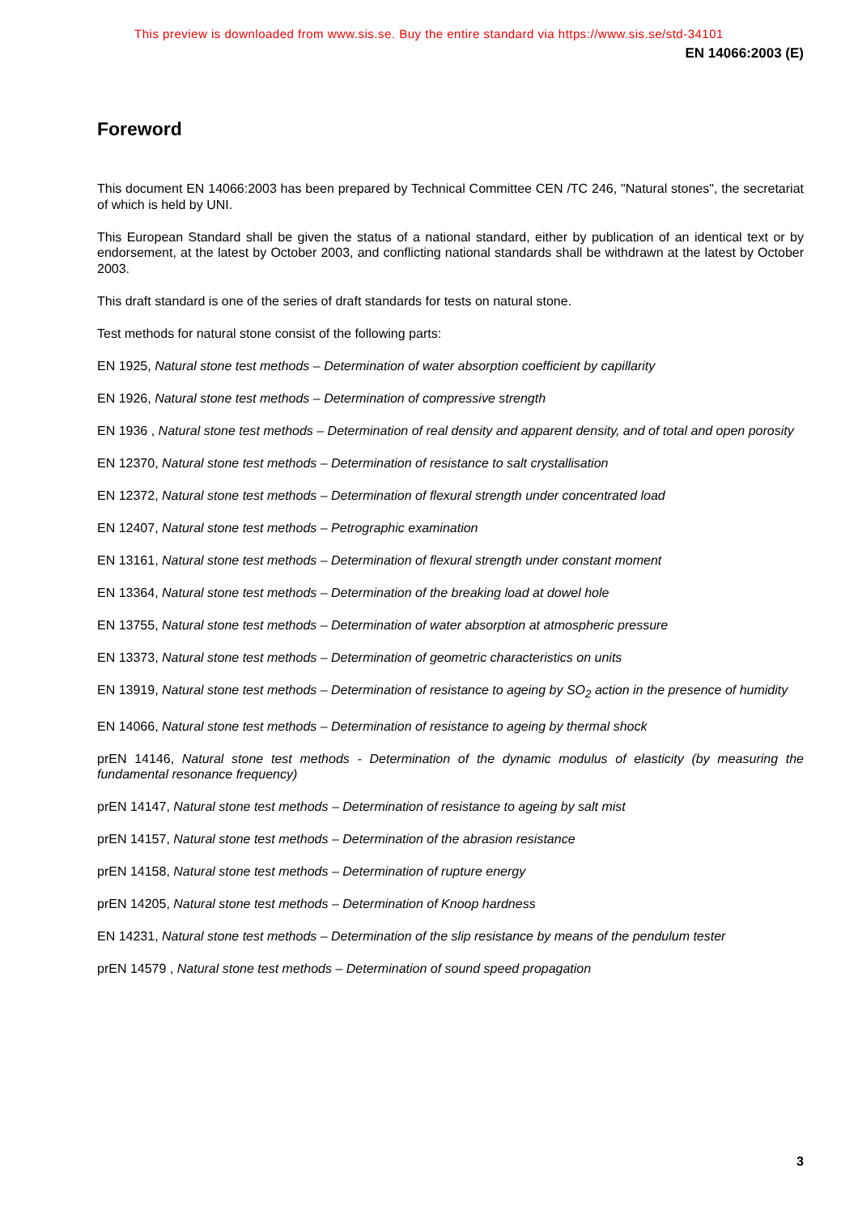This preview is downloaded from www.sis.se. Buy the entire standard via https://www.sis.se/std-34101
EN 14066:2003 (E)
Foreword
This document EN 14066:2003 has been prepared by Technical Committee CEN /TC 246, "Natural stones", the secretariat of which is held by UNI.
This European Standard shall be given the status of a national standard, either by publication of an identical text or by endorsement, at the latest by October 2003, and conflicting national standards shall be withdrawn at the latest by October 2003.
This draft standard is one of the series of draft standards for tests on natural stone.
Test methods for natural stone consist of the following parts:
EN 1925, Natural stone test methods – Determination of water absorption coefficient by capillarity
EN 1926, Natural stone test methods – Determination of compressive strength
EN 1936 , Natural stone test methods – Determination of real density and apparent density, and of total and open porosity
EN 12370, Natural stone test methods – Determination of resistance to salt crystallisation
EN 12372, Natural stone test methods – Determination of flexural strength under concentrated load
EN 12407, Natural stone test methods – Petrographic examination
EN 13161, Natural stone test methods – Determination of flexural strength under constant moment
EN 13364, Natural stone test methods – Determination of the breaking load at dowel hole
EN 13755, Natural stone test methods – Determination of water absorption at atmospheric pressure
EN 13373, Natural stone test methods – Determination of geometric characteristics on units
EN 13919, Natural stone test methods – Determination of resistance to ageing by SO<sub>2</sub> action in the presence of humidity
EN 14066, Natural stone test methods – Determination of resistance to ageing by thermal shock
prEN 14146, Natural stone test methods - Determination of the dynamic modulus of elasticity (by measuring the fundamental resonance frequency)
prEN 14147, Natural stone test methods – Determination of resistance to ageing by salt mist
prEN 14157, Natural stone test methods – Determination of the abrasion resistance
prEN 14158, Natural stone test methods – Determination of rupture energy
prEN 14205, Natural stone test methods – Determination of Knoop hardness
EN 14231, Natural stone test methods – Determination of the slip resistance by means of the pendulum tester
prEN 14579 , Natural stone test methods – Determination of sound speed propagation
3